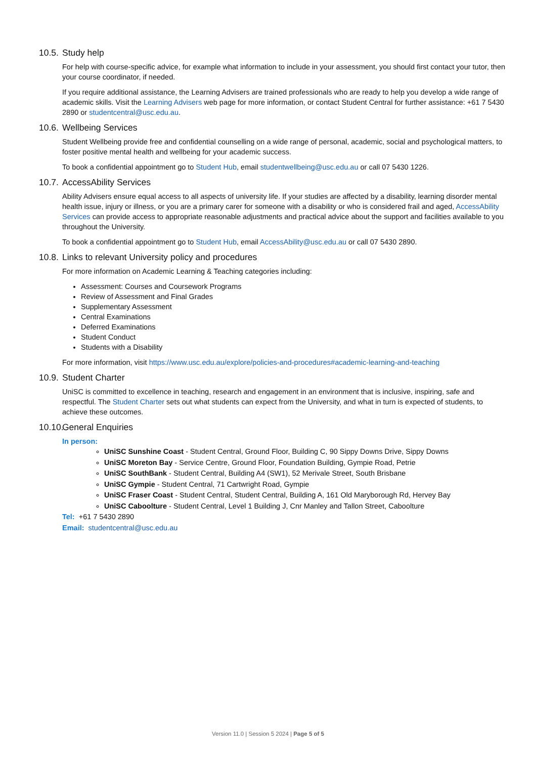10.5. Study help
For help with course-specific advice, for example what information to include in your assessment, you should first contact your tutor, then your course coordinator, if needed.
If you require additional assistance, the Learning Advisers are trained professionals who are ready to help you develop a wide range of academic skills. Visit the Learning Advisers web page for more information, or contact Student Central for further assistance: +61 7 5430 2890 or studentcentral@usc.edu.au.
10.6. Wellbeing Services
Student Wellbeing provide free and confidential counselling on a wide range of personal, academic, social and psychological matters, to foster positive mental health and wellbeing for your academic success.
To book a confidential appointment go to Student Hub, email studentwellbeing@usc.edu.au or call 07 5430 1226.
10.7. AccessAbility Services
Ability Advisers ensure equal access to all aspects of university life. If your studies are affected by a disability, learning disorder mental health issue, injury or illness, or you are a primary carer for someone with a disability or who is considered frail and aged, AccessAbility Services can provide access to appropriate reasonable adjustments and practical advice about the support and facilities available to you throughout the University.
To book a confidential appointment go to Student Hub, email AccessAbility@usc.edu.au or call 07 5430 2890.
10.8. Links to relevant University policy and procedures
For more information on Academic Learning & Teaching categories including:
Assessment: Courses and Coursework Programs
Review of Assessment and Final Grades
Supplementary Assessment
Central Examinations
Deferred Examinations
Student Conduct
Students with a Disability
For more information, visit https://www.usc.edu.au/explore/policies-and-procedures#academic-learning-and-teaching
10.9. Student Charter
UniSC is committed to excellence in teaching, research and engagement in an environment that is inclusive, inspiring, safe and respectful. The Student Charter sets out what students can expect from the University, and what in turn is expected of students, to achieve these outcomes.
10.10. General Enquiries
In person:
UniSC Sunshine Coast - Student Central, Ground Floor, Building C, 90 Sippy Downs Drive, Sippy Downs
UniSC Moreton Bay - Service Centre, Ground Floor, Foundation Building, Gympie Road, Petrie
UniSC SouthBank - Student Central, Building A4 (SW1), 52 Merivale Street, South Brisbane
UniSC Gympie - Student Central, 71 Cartwright Road, Gympie
UniSC Fraser Coast - Student Central, Student Central, Building A, 161 Old Maryborough Rd, Hervey Bay
UniSC Caboolture - Student Central, Level 1 Building J, Cnr Manley and Tallon Street, Caboolture
Tel: +61 7 5430 2890
Email: studentcentral@usc.edu.au
Version 11.0 | Session 5 2024 | Page 5 of 5